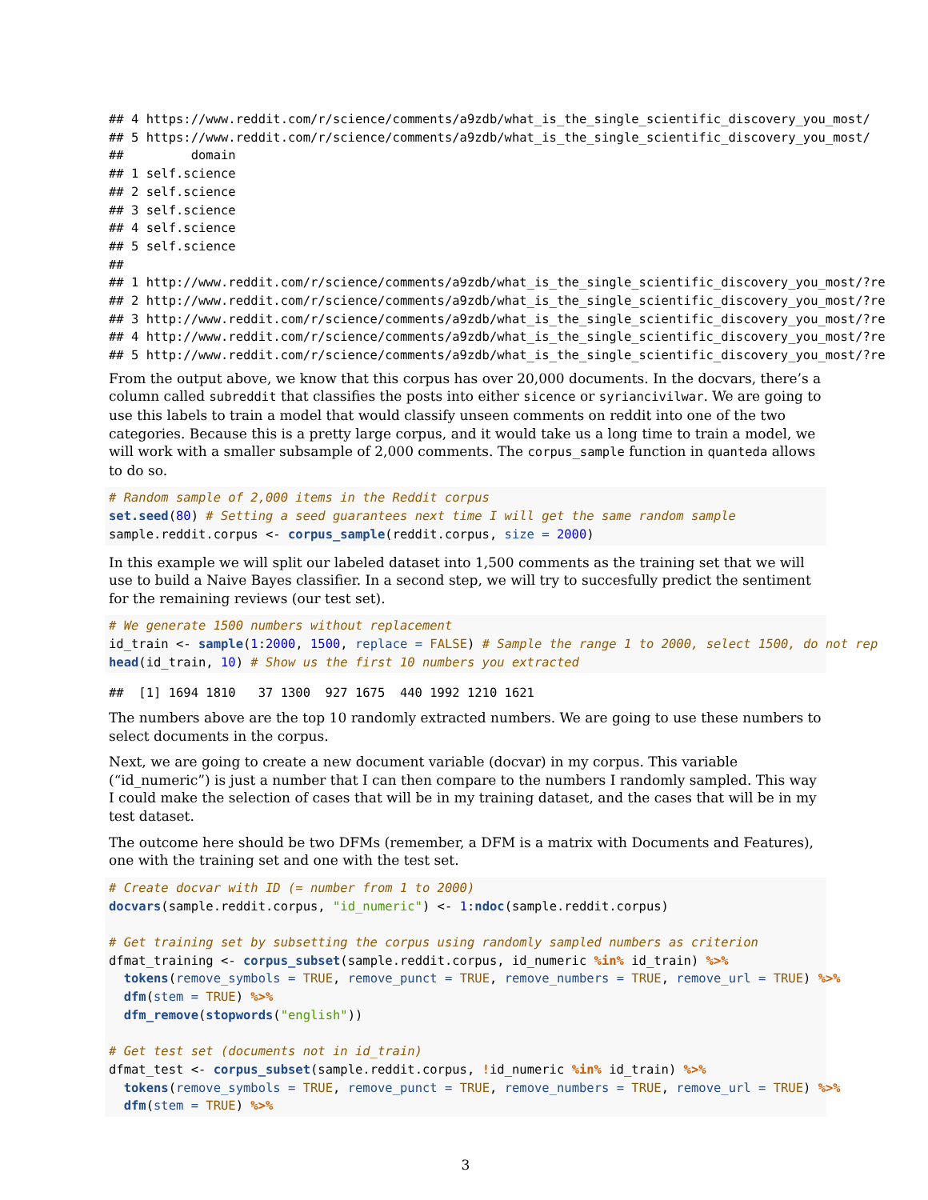## 4 https://www.reddit.com/r/science/comments/a9zdb/what_is_the_single_scientific_discovery_you_most/
## 5 https://www.reddit.com/r/science/comments/a9zdb/what_is_the_single_scientific_discovery_you_most/
##         domain
## 1 self.science
## 2 self.science
## 3 self.science
## 4 self.science
## 5 self.science
##
## 1 http://www.reddit.com/r/science/comments/a9zdb/what_is_the_single_scientific_discovery_you_most/?re
## 2 http://www.reddit.com/r/science/comments/a9zdb/what_is_the_single_scientific_discovery_you_most/?re
## 3 http://www.reddit.com/r/science/comments/a9zdb/what_is_the_single_scientific_discovery_you_most/?re
## 4 http://www.reddit.com/r/science/comments/a9zdb/what_is_the_single_scientific_discovery_you_most/?re
## 5 http://www.reddit.com/r/science/comments/a9zdb/what_is_the_single_scientific_discovery_you_most/?re
From the output above, we know that this corpus has over 20,000 documents. In the docvars, there’s a column called subreddit that classifies the posts into either sicence or syriancivilwar. We are going to use this labels to train a model that would classify unseen comments on reddit into one of the two categories. Because this is a pretty large corpus, and it would take us a long time to train a model, we will work with a smaller subsample of 2,000 comments. The corpus_sample function in quanteda allows to do so.
# Random sample of 2,000 items in the Reddit corpus
set.seed(80) # Setting a seed guarantees next time I will get the same random sample
sample.reddit.corpus <- corpus_sample(reddit.corpus, size = 2000)
In this example we will split our labeled dataset into 1,500 comments as the training set that we will use to build a Naive Bayes classifier. In a second step, we will try to succesfully predict the sentiment for the remaining reviews (our test set).
# We generate 1500 numbers without replacement
id_train <- sample(1:2000, 1500, replace = FALSE) # Sample the range 1 to 2000, select 1500, do not rep
head(id_train, 10) # Show us the first 10 numbers you extracted
##  [1] 1694 1810   37 1300  927 1675  440 1992 1210 1621
The numbers above are the top 10 randomly extracted numbers. We are going to use these numbers to select documents in the corpus.
Next, we are going to create a new document variable (docvar) in my corpus. This variable (“id_numeric”) is just a number that I can then compare to the numbers I randomly sampled. This way I could make the selection of cases that will be in my training dataset, and the cases that will be in my test dataset.
The outcome here should be two DFMs (remember, a DFM is a matrix with Documents and Features), one with the training set and one with the test set.
# Create docvar with ID (= number from 1 to 2000)
docvars(sample.reddit.corpus, "id_numeric") <- 1:ndoc(sample.reddit.corpus)

# Get training set by subsetting the corpus using randomly sampled numbers as criterion
dfmat_training <- corpus_subset(sample.reddit.corpus, id_numeric %in% id_train) %>%
  tokens(remove_symbols = TRUE, remove_punct = TRUE, remove_numbers = TRUE, remove_url = TRUE) %>%
  dfm(stem = TRUE) %>%
  dfm_remove(stopwords("english"))

# Get test set (documents not in id_train)
dfmat_test <- corpus_subset(sample.reddit.corpus, !id_numeric %in% id_train) %>%
  tokens(remove_symbols = TRUE, remove_punct = TRUE, remove_numbers = TRUE, remove_url = TRUE) %>%
  dfm(stem = TRUE) %>%
3